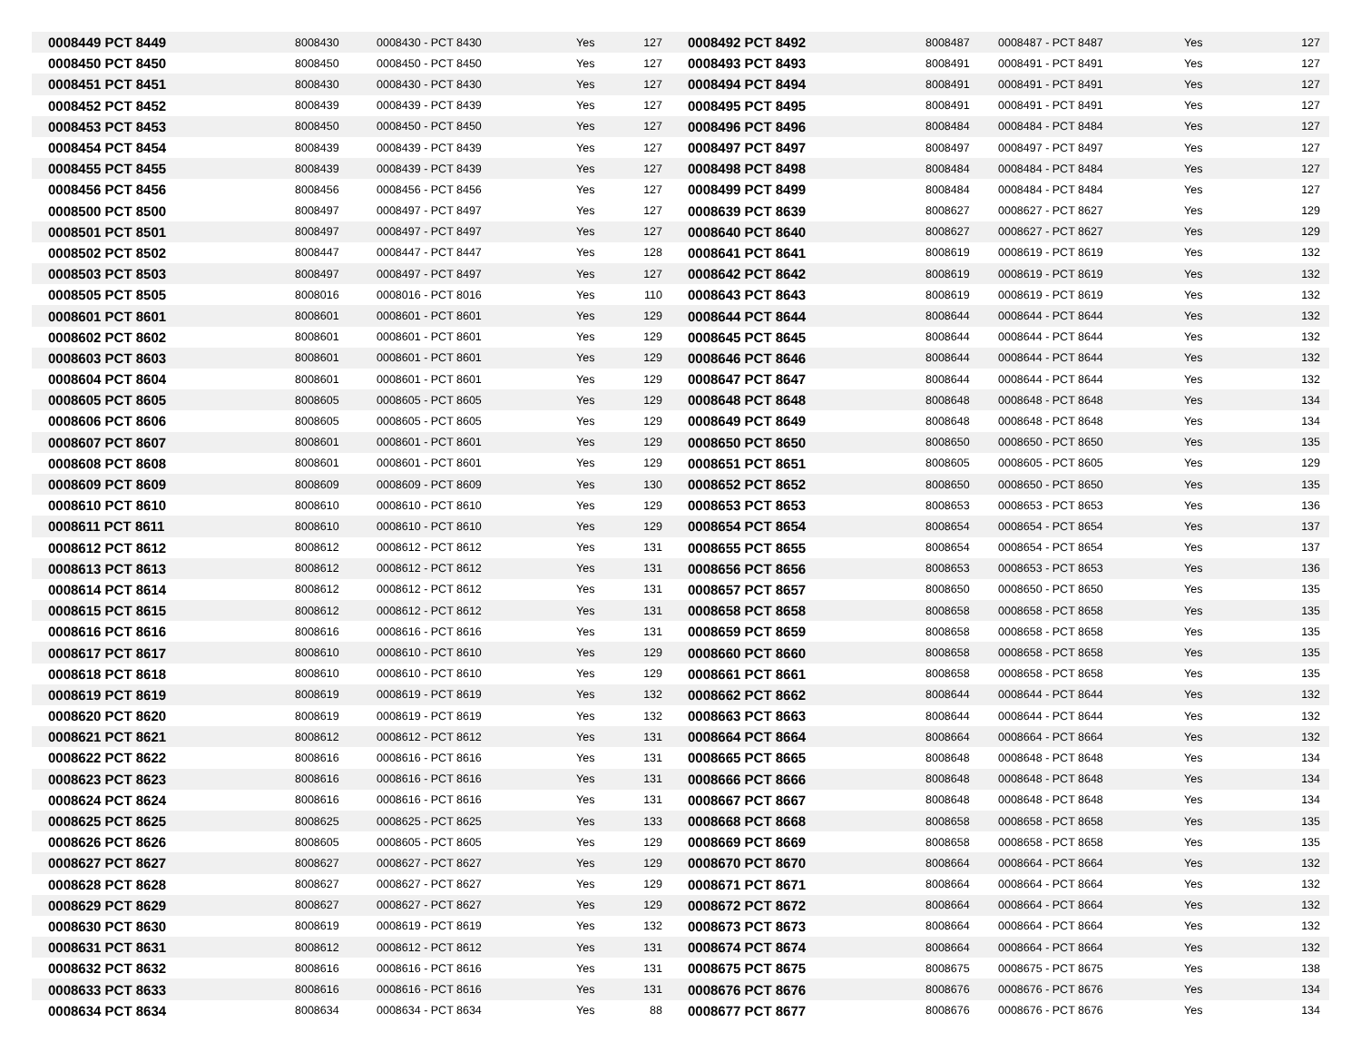| 0008449 PCT 8449 | 8008430 | 0008430 - PCT 8430 | Yes | 127 | 0008492 PCT 8492 | 8008487 | 0008487 - PCT 8487 | Yes | 127 |
| 0008450 PCT 8450 | 8008450 | 0008450 - PCT 8450 | Yes | 127 | 0008493 PCT 8493 | 8008491 | 0008491 - PCT 8491 | Yes | 127 |
| 0008451 PCT 8451 | 8008430 | 0008430 - PCT 8430 | Yes | 127 | 0008494 PCT 8494 | 8008491 | 0008491 - PCT 8491 | Yes | 127 |
| 0008452 PCT 8452 | 8008439 | 0008439 - PCT 8439 | Yes | 127 | 0008495 PCT 8495 | 8008491 | 0008491 - PCT 8491 | Yes | 127 |
| 0008453 PCT 8453 | 8008450 | 0008450 - PCT 8450 | Yes | 127 | 0008496 PCT 8496 | 8008484 | 0008484 - PCT 8484 | Yes | 127 |
| 0008454 PCT 8454 | 8008439 | 0008439 - PCT 8439 | Yes | 127 | 0008497 PCT 8497 | 8008497 | 0008497 - PCT 8497 | Yes | 127 |
| 0008455 PCT 8455 | 8008439 | 0008439 - PCT 8439 | Yes | 127 | 0008498 PCT 8498 | 8008484 | 0008484 - PCT 8484 | Yes | 127 |
| 0008456 PCT 8456 | 8008456 | 0008456 - PCT 8456 | Yes | 127 | 0008499 PCT 8499 | 8008484 | 0008484 - PCT 8484 | Yes | 127 |
| 0008500 PCT 8500 | 8008497 | 0008497 - PCT 8497 | Yes | 127 | 0008639 PCT 8639 | 8008627 | 0008627 - PCT 8627 | Yes | 129 |
| 0008501 PCT 8501 | 8008497 | 0008497 - PCT 8497 | Yes | 127 | 0008640 PCT 8640 | 8008627 | 0008627 - PCT 8627 | Yes | 129 |
| 0008502 PCT 8502 | 8008447 | 0008447 - PCT 8447 | Yes | 128 | 0008641 PCT 8641 | 8008619 | 0008619 - PCT 8619 | Yes | 132 |
| 0008503 PCT 8503 | 8008497 | 0008497 - PCT 8497 | Yes | 127 | 0008642 PCT 8642 | 8008619 | 0008619 - PCT 8619 | Yes | 132 |
| 0008505 PCT 8505 | 8008016 | 0008016 - PCT 8016 | Yes | 110 | 0008643 PCT 8643 | 8008619 | 0008619 - PCT 8619 | Yes | 132 |
| 0008601 PCT 8601 | 8008601 | 0008601 - PCT 8601 | Yes | 129 | 0008644 PCT 8644 | 8008644 | 0008644 - PCT 8644 | Yes | 132 |
| 0008602 PCT 8602 | 8008601 | 0008601 - PCT 8601 | Yes | 129 | 0008645 PCT 8645 | 8008644 | 0008644 - PCT 8644 | Yes | 132 |
| 0008603 PCT 8603 | 8008601 | 0008601 - PCT 8601 | Yes | 129 | 0008646 PCT 8646 | 8008644 | 0008644 - PCT 8644 | Yes | 132 |
| 0008604 PCT 8604 | 8008601 | 0008601 - PCT 8601 | Yes | 129 | 0008647 PCT 8647 | 8008644 | 0008644 - PCT 8644 | Yes | 132 |
| 0008605 PCT 8605 | 8008605 | 0008605 - PCT 8605 | Yes | 129 | 0008648 PCT 8648 | 8008648 | 0008648 - PCT 8648 | Yes | 134 |
| 0008606 PCT 8606 | 8008605 | 0008605 - PCT 8605 | Yes | 129 | 0008649 PCT 8649 | 8008648 | 0008648 - PCT 8648 | Yes | 134 |
| 0008607 PCT 8607 | 8008601 | 0008601 - PCT 8601 | Yes | 129 | 0008650 PCT 8650 | 8008650 | 0008650 - PCT 8650 | Yes | 135 |
| 0008608 PCT 8608 | 8008601 | 0008601 - PCT 8601 | Yes | 129 | 0008651 PCT 8651 | 8008605 | 0008605 - PCT 8605 | Yes | 129 |
| 0008609 PCT 8609 | 8008609 | 0008609 - PCT 8609 | Yes | 130 | 0008652 PCT 8652 | 8008650 | 0008650 - PCT 8650 | Yes | 135 |
| 0008610 PCT 8610 | 8008610 | 0008610 - PCT 8610 | Yes | 129 | 0008653 PCT 8653 | 8008653 | 0008653 - PCT 8653 | Yes | 136 |
| 0008611 PCT 8611 | 8008610 | 0008610 - PCT 8610 | Yes | 129 | 0008654 PCT 8654 | 8008654 | 0008654 - PCT 8654 | Yes | 137 |
| 0008612 PCT 8612 | 8008612 | 0008612 - PCT 8612 | Yes | 131 | 0008655 PCT 8655 | 8008654 | 0008654 - PCT 8654 | Yes | 137 |
| 0008613 PCT 8613 | 8008612 | 0008612 - PCT 8612 | Yes | 131 | 0008656 PCT 8656 | 8008653 | 0008653 - PCT 8653 | Yes | 136 |
| 0008614 PCT 8614 | 8008612 | 0008612 - PCT 8612 | Yes | 131 | 0008657 PCT 8657 | 8008650 | 0008650 - PCT 8650 | Yes | 135 |
| 0008615 PCT 8615 | 8008612 | 0008612 - PCT 8612 | Yes | 131 | 0008658 PCT 8658 | 8008658 | 0008658 - PCT 8658 | Yes | 135 |
| 0008616 PCT 8616 | 8008616 | 0008616 - PCT 8616 | Yes | 131 | 0008659 PCT 8659 | 8008658 | 0008658 - PCT 8658 | Yes | 135 |
| 0008617 PCT 8617 | 8008610 | 0008610 - PCT 8610 | Yes | 129 | 0008660 PCT 8660 | 8008658 | 0008658 - PCT 8658 | Yes | 135 |
| 0008618 PCT 8618 | 8008610 | 0008610 - PCT 8610 | Yes | 129 | 0008661 PCT 8661 | 8008658 | 0008658 - PCT 8658 | Yes | 135 |
| 0008619 PCT 8619 | 8008619 | 0008619 - PCT 8619 | Yes | 132 | 0008662 PCT 8662 | 8008644 | 0008644 - PCT 8644 | Yes | 132 |
| 0008620 PCT 8620 | 8008619 | 0008619 - PCT 8619 | Yes | 132 | 0008663 PCT 8663 | 8008644 | 0008644 - PCT 8644 | Yes | 132 |
| 0008621 PCT 8621 | 8008612 | 0008612 - PCT 8612 | Yes | 131 | 0008664 PCT 8664 | 8008664 | 0008664 - PCT 8664 | Yes | 132 |
| 0008622 PCT 8622 | 8008616 | 0008616 - PCT 8616 | Yes | 131 | 0008665 PCT 8665 | 8008648 | 0008648 - PCT 8648 | Yes | 134 |
| 0008623 PCT 8623 | 8008616 | 0008616 - PCT 8616 | Yes | 131 | 0008666 PCT 8666 | 8008648 | 0008648 - PCT 8648 | Yes | 134 |
| 0008624 PCT 8624 | 8008616 | 0008616 - PCT 8616 | Yes | 131 | 0008667 PCT 8667 | 8008648 | 0008648 - PCT 8648 | Yes | 134 |
| 0008625 PCT 8625 | 8008625 | 0008625 - PCT 8625 | Yes | 133 | 0008668 PCT 8668 | 8008658 | 0008658 - PCT 8658 | Yes | 135 |
| 0008626 PCT 8626 | 8008605 | 0008605 - PCT 8605 | Yes | 129 | 0008669 PCT 8669 | 8008658 | 0008658 - PCT 8658 | Yes | 135 |
| 0008627 PCT 8627 | 8008627 | 0008627 - PCT 8627 | Yes | 129 | 0008670 PCT 8670 | 8008664 | 0008664 - PCT 8664 | Yes | 132 |
| 0008628 PCT 8628 | 8008627 | 0008627 - PCT 8627 | Yes | 129 | 0008671 PCT 8671 | 8008664 | 0008664 - PCT 8664 | Yes | 132 |
| 0008629 PCT 8629 | 8008627 | 0008627 - PCT 8627 | Yes | 129 | 0008672 PCT 8672 | 8008664 | 0008664 - PCT 8664 | Yes | 132 |
| 0008630 PCT 8630 | 8008619 | 0008619 - PCT 8619 | Yes | 132 | 0008673 PCT 8673 | 8008664 | 0008664 - PCT 8664 | Yes | 132 |
| 0008631 PCT 8631 | 8008612 | 0008612 - PCT 8612 | Yes | 131 | 0008674 PCT 8674 | 8008664 | 0008664 - PCT 8664 | Yes | 132 |
| 0008632 PCT 8632 | 8008616 | 0008616 - PCT 8616 | Yes | 131 | 0008675 PCT 8675 | 8008675 | 0008675 - PCT 8675 | Yes | 138 |
| 0008633 PCT 8633 | 8008616 | 0008616 - PCT 8616 | Yes | 131 | 0008676 PCT 8676 | 8008676 | 0008676 - PCT 8676 | Yes | 134 |
| 0008634 PCT 8634 | 8008634 | 0008634 - PCT 8634 | Yes | 88 | 0008677 PCT 8677 | 8008676 | 0008676 - PCT 8676 | Yes | 134 |